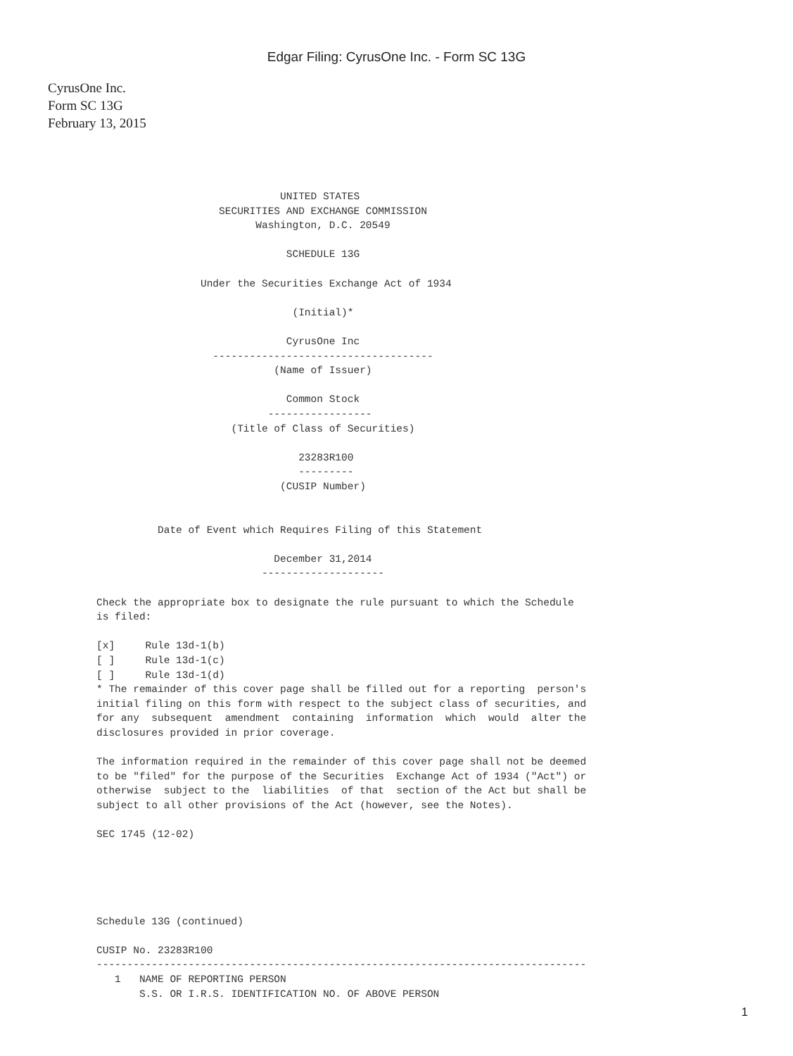Edgar Filing: CyrusOne Inc. - Form SC 13G
CyrusOne Inc.
Form SC 13G
February 13, 2015
                              UNITED STATES
                    SECURITIES AND EXCHANGE COMMISSION
                          Washington, D.C. 20549

                               SCHEDULE 13G

                 Under the Securities Exchange Act of 1934

                                (Initial)*

                               CyrusOne Inc
                   ------------------------------------
                             (Name of Issuer)

                               Common Stock
                            -----------------
                      (Title of Class of Securities)

                                 23283R100
                                 ---------
                              (CUSIP Number)


          Date of Event which Requires Filing of this Statement

                             December 31,2014
                           --------------------

Check the appropriate box to designate the rule pursuant to which the Schedule
is filed:

[x]     Rule 13d-1(b)
[ ]     Rule 13d-1(c)
[ ]     Rule 13d-1(d)
* The remainder of this cover page shall be filled out for a reporting  person's
initial filing on this form with respect to the subject class of securities, and
for any  subsequent  amendment  containing  information  which  would  alter the
disclosures provided in prior coverage.

The information required in the remainder of this cover page shall not be deemed
to be "filed" for the purpose of the Securities  Exchange Act of 1934 ("Act") or
otherwise  subject to the  liabilities  of that  section of the Act but shall be
subject to all other provisions of the Act (however, see the Notes).

SEC 1745 (12-02)





Schedule 13G (continued)

CUSIP No. 23283R100
--------------------------------------------------------------------------------
   1   NAME OF REPORTING PERSON
       S.S. OR I.R.S. IDENTIFICATION NO. OF ABOVE PERSON
1